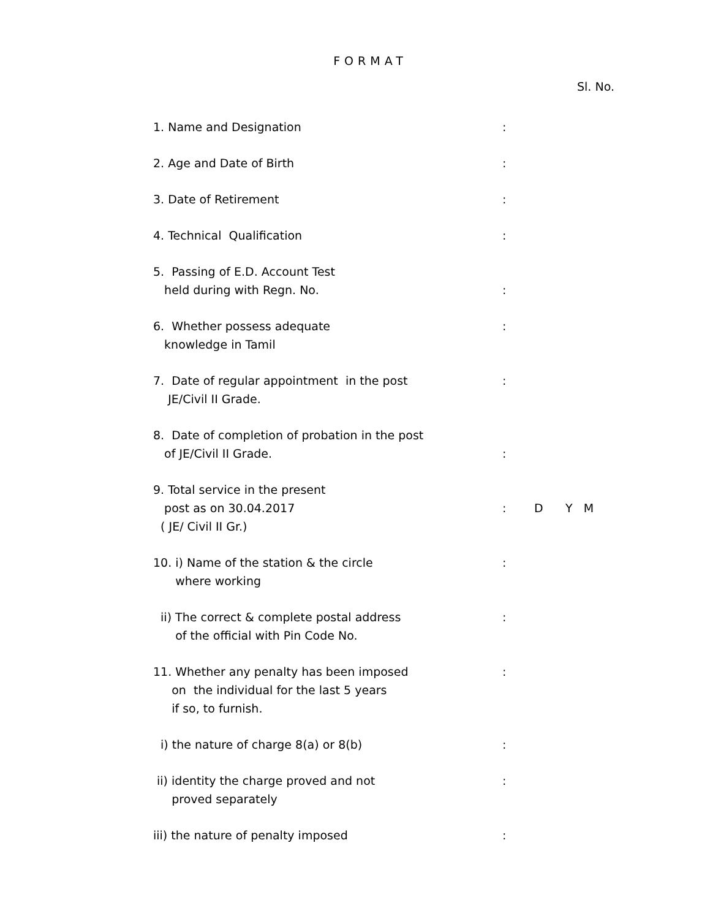FORMAT
Sl. No.
1. Name and Designation
:
2. Age and Date of Birth
:
3. Date of Retirement
:
4. Technical Qualification
:
5. Passing of E.D. Account Test held during with Regn. No.
:
6. Whether possess adequate knowledge in Tamil
:
7. Date of regular appointment in the post JE/Civil II Grade.
:
8. Date of completion of probation in the post of JE/Civil II Grade.
:
9. Total service in the present post as on 30.04.2017 ( JE/ Civil II Gr.)
:
D Y M
10. i) Name of the station & the circle where working
:
ii) The correct & complete postal address of the official with Pin Code No.
:
11. Whether any penalty has been imposed on the individual for the last 5 years if so, to furnish.
:
i) the nature of charge 8(a) or 8(b)
:
ii) identity the charge proved and not proved separately
:
iii) the nature of penalty imposed
: